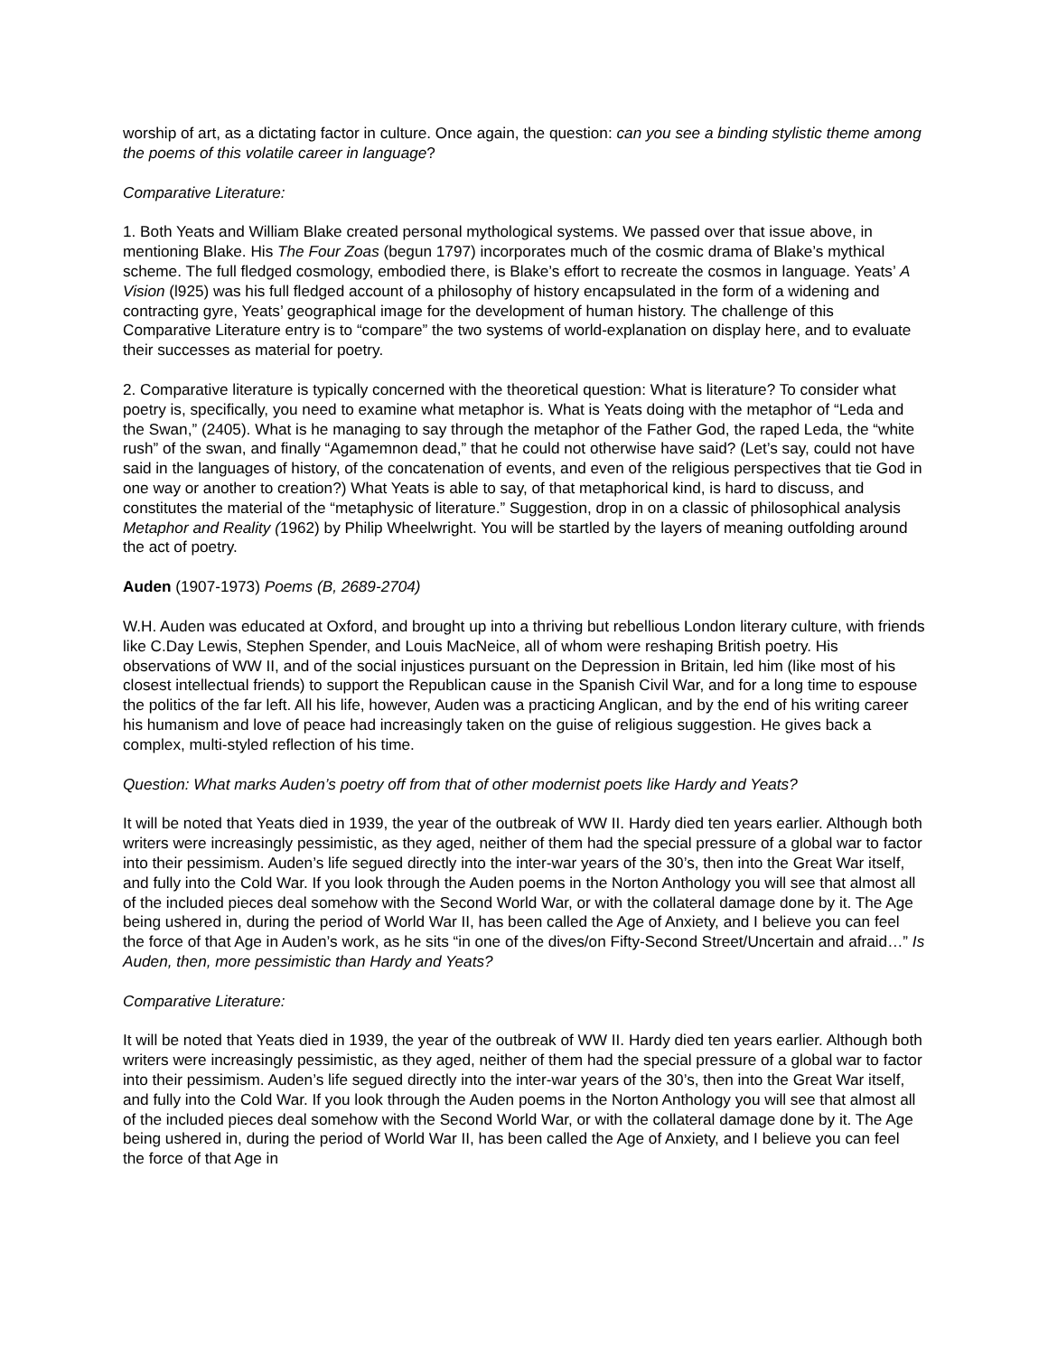worship of art, as a dictating factor in culture. Once again, the question: can you see a binding stylistic theme among the poems of this volatile career in language?
Comparative Literature:
1. Both Yeats and William Blake created personal mythological systems. We passed over that issue above, in mentioning Blake. His The Four Zoas (begun 1797) incorporates much of the cosmic drama of Blake’s mythical scheme. The full fledged cosmology, embodied there, is Blake’s effort to recreate the cosmos in language. Yeats’ A Vision (l925) was his full fledged account of a philosophy of history encapsulated in the form of a widening and contracting gyre, Yeats’ geographical image for the development of human history. The challenge of this Comparative Literature entry is to “compare” the two systems of world-explanation on display here, and to evaluate their successes as material for poetry.
2. Comparative literature is typically concerned with the theoretical question: What is literature? To consider what poetry is, specifically, you need to examine what metaphor is. What is Yeats doing with the metaphor of “Leda and the Swan,” (2405). What is he managing to say through the metaphor of the Father God, the raped Leda, the “white rush” of the swan, and finally “Agamemnon dead,” that he could not otherwise have said? (Let’s say, could not have said in the languages of history, of the concatenation of events, and even of the religious perspectives that tie God in one way or another to creation?) What Yeats is able to say, of that metaphorical kind, is hard to discuss, and constitutes the material of the “metaphysic of literature.” Suggestion, drop in on a classic of philosophical analysis Metaphor and Reality (1962) by Philip Wheelwright. You will be startled by the layers of meaning outfolding around the act of poetry.
Auden (1907-1973) Poems (B, 2689-2704)
W.H. Auden was educated at Oxford, and brought up into a thriving but rebellious London literary culture, with friends like C.Day Lewis, Stephen Spender, and Louis MacNeice, all of whom were reshaping British poetry. His observations of WW II, and of the social injustices pursuant on the Depression in Britain, led him (like most of his closest intellectual friends) to support the Republican cause in the Spanish Civil War, and for a long time to espouse the politics of the far left. All his life, however, Auden was a practicing Anglican, and by the end of his writing career his humanism and love of peace had increasingly taken on the guise of religious suggestion. He gives back a complex, multi-styled reflection of his time.
Question: What marks Auden’s poetry off from that of other modernist poets like Hardy and Yeats?
It will be noted that Yeats died in 1939, the year of the outbreak of WW II. Hardy died ten years earlier. Although both writers were increasingly pessimistic, as they aged, neither of them had the special pressure of a global war to factor into their pessimism. Auden’s life segued directly into the inter-war years of the 30’s, then into the Great War itself, and fully into the Cold War. If you look through the Auden poems in the Norton Anthology you will see that almost all of the included pieces deal somehow with the Second World War, or with the collateral damage done by it. The Age being ushered in, during the period of World War II, has been called the Age of Anxiety, and I believe you can feel the force of that Age in Auden’s work, as he sits “in one of the dives/on Fifty-Second Street/Uncertain and afraid…” Is Auden, then, more pessimistic than Hardy and Yeats?
Comparative Literature:
It will be noted that Yeats died in 1939, the year of the outbreak of WW II. Hardy died ten years earlier. Although both writers were increasingly pessimistic, as they aged, neither of them had the special pressure of a global war to factor into their pessimism. Auden’s life segued directly into the inter-war years of the 30’s, then into the Great War itself, and fully into the Cold War. If you look through the Auden poems in the Norton Anthology you will see that almost all of the included pieces deal somehow with the Second World War, or with the collateral damage done by it. The Age being ushered in, during the period of World War II, has been called the Age of Anxiety, and I believe you can feel the force of that Age in